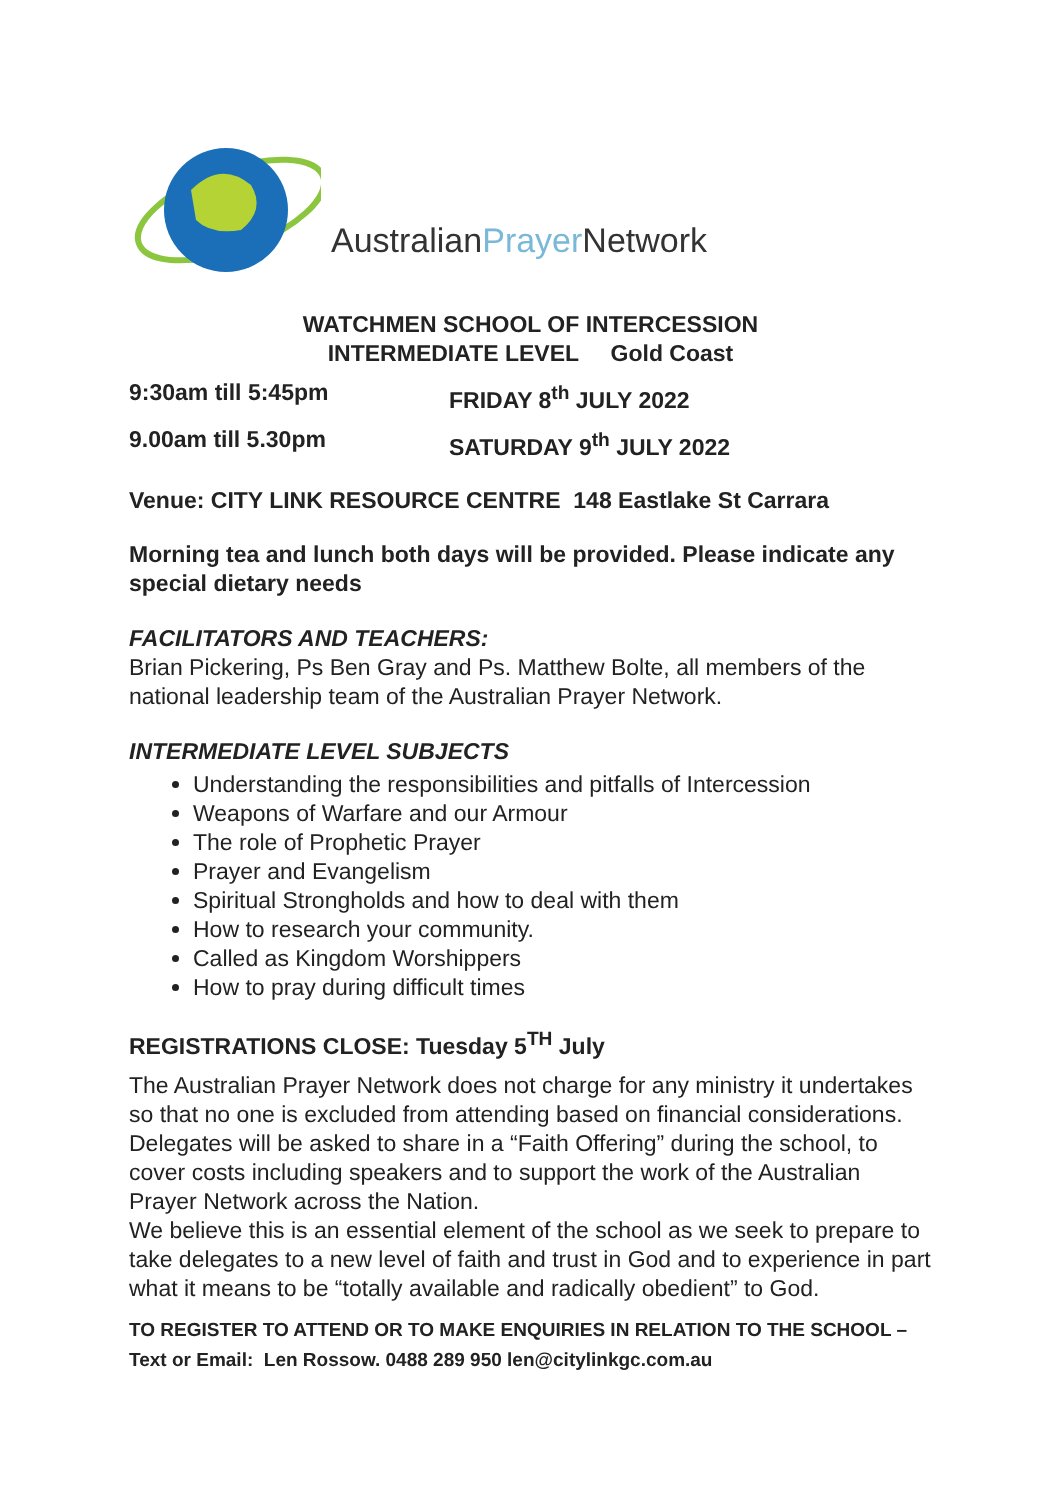AustralianPrayer Network
WATCHMEN SCHOOL OF INTERCESSION
INTERMEDIATE LEVEL Gold Coast
9:30am till 5:45pm FRIDAY 8<sup>th</sup> JULY 2022
9.00am till 5.30pm SATURDAY 9<sup>th</sup> JULY 2022
Venue: CITY LINK RESOURCE CENTRE 148 Eastlake St Carrara
Morning tea and lunch both days will be provided. Please indicate any special dietary needs
FACILITATORS AND TEACHERS:
Brian Pickering, Ps Ben Gray and Ps. Matthew Bolte, all members of the national leadership team of the Australian Prayer Network.
INTERMEDIATE LEVEL SUBJECTS
Understanding the responsibilities and pitfalls of Intercession
Weapons of Warfare and our Armour
The role of Prophetic Prayer
Prayer and Evangelism
Spiritual Strongholds and how to deal with them
How to research your community.
Called as Kingdom Worshippers
How to pray during difficult times
REGISTRATIONS CLOSE: Tuesday 5<sup>TH</sup> July
The Australian Prayer Network does not charge for any ministry it undertakes so that no one is excluded from attending based on financial considerations. Delegates will be asked to share in a “Faith Offering” during the school, to cover costs including speakers and to support the work of the Australian Prayer Network across the Nation.
We believe this is an essential element of the school as we seek to prepare to take delegates to a new level of faith and trust in God and to experience in part what it means to be “totally available and radically obedient” to God.
TO REGISTER TO ATTEND OR TO MAKE ENQUIRIES IN RELATION TO THE SCHOOL – Text or Email: Len Rossow. 0488 289 950 len@citylinkgc.com.au